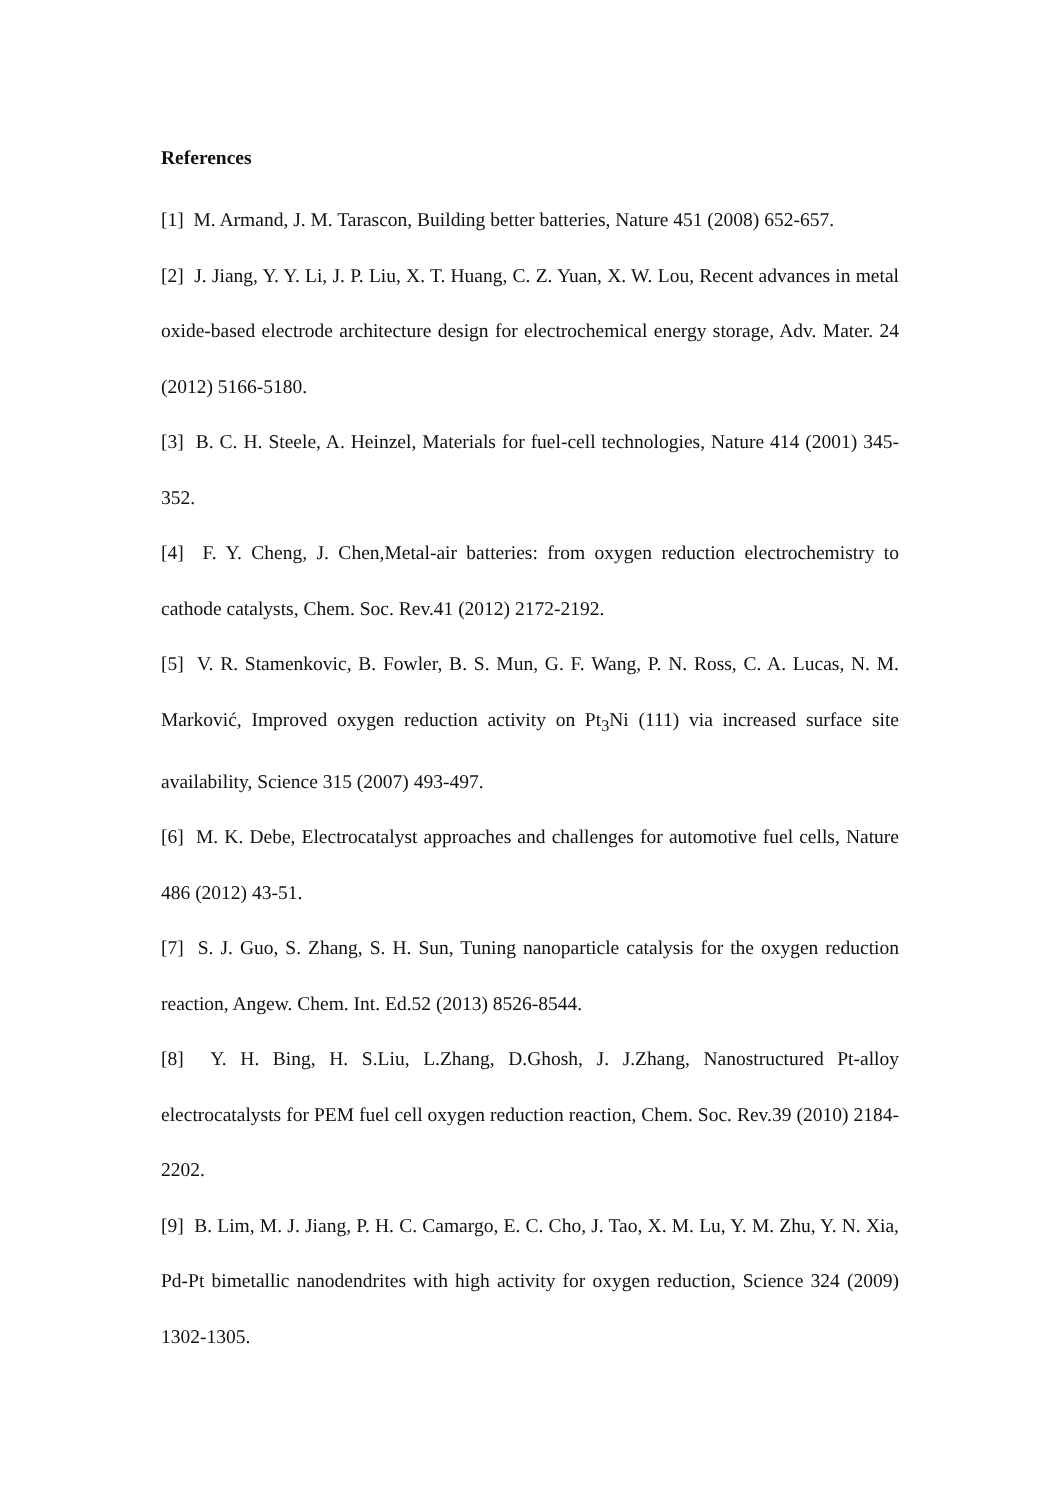References
[1] M. Armand, J. M. Tarascon, Building better batteries, Nature 451 (2008) 652-657.
[2] J. Jiang, Y. Y. Li, J. P. Liu, X. T. Huang, C. Z. Yuan, X. W. Lou, Recent advances in metal oxide-based electrode architecture design for electrochemical energy storage, Adv. Mater. 24 (2012) 5166-5180.
[3] B. C. H. Steele, A. Heinzel, Materials for fuel-cell technologies, Nature 414 (2001) 345-352.
[4] F. Y. Cheng, J. Chen,Metal-air batteries: from oxygen reduction electrochemistry to cathode catalysts, Chem. Soc. Rev.41 (2012) 2172-2192.
[5] V. R. Stamenkovic, B. Fowler, B. S. Mun, G. F. Wang, P. N. Ross, C. A. Lucas, N. M. Marković, Improved oxygen reduction activity on Pt<sub>3</sub>Ni (111) via increased surface site availability, Science 315 (2007) 493-497.
[6] M. K. Debe, Electrocatalyst approaches and challenges for automotive fuel cells, Nature 486 (2012) 43-51.
[7] S. J. Guo, S. Zhang, S. H. Sun, Tuning nanoparticle catalysis for the oxygen reduction reaction, Angew. Chem. Int. Ed.52 (2013) 8526-8544.
[8] Y. H. Bing, H. S.Liu, L.Zhang, D.Ghosh, J. J.Zhang, Nanostructured Pt-alloy electrocatalysts for PEM fuel cell oxygen reduction reaction, Chem. Soc. Rev.39 (2010) 2184-2202.
[9] B. Lim, M. J. Jiang, P. H. C. Camargo, E. C. Cho, J. Tao, X. M. Lu, Y. M. Zhu, Y. N. Xia, Pd-Pt bimetallic nanodendrites with high activity for oxygen reduction, Science 324 (2009) 1302-1305.